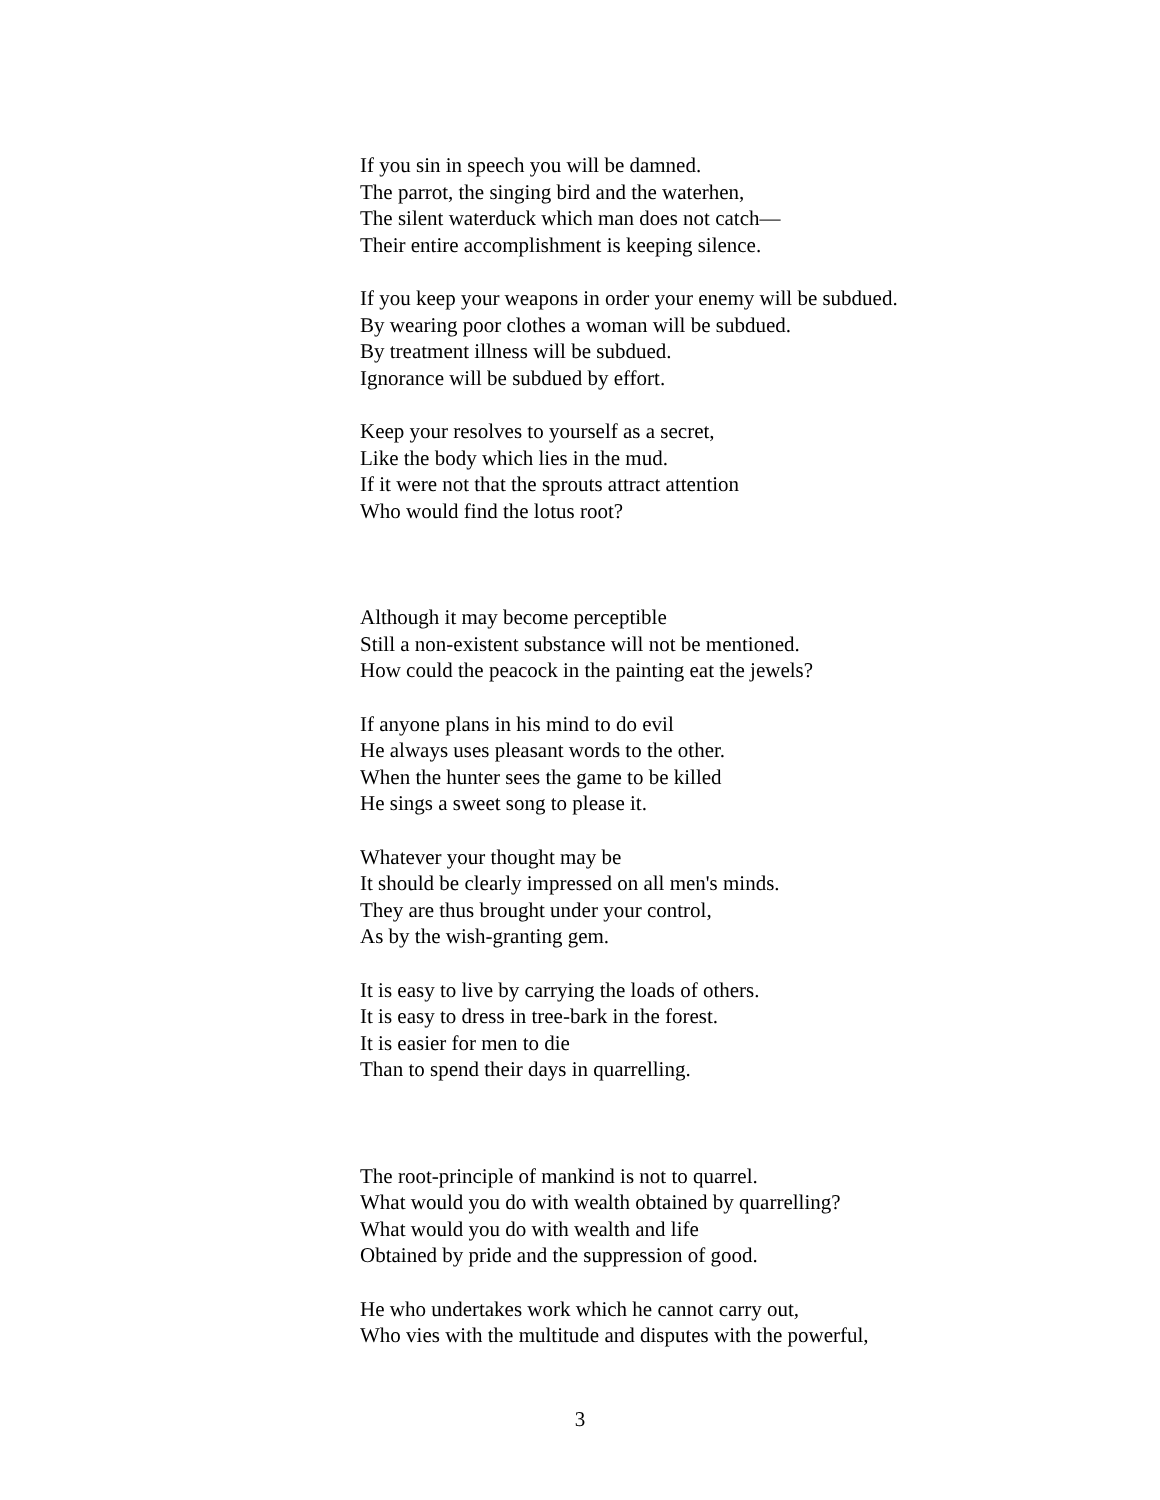If you sin in speech you will be damned.
The parrot, the singing bird and the waterhen,
The silent waterduck which man does not catch—
Their entire accomplishment is keeping silence.
If you keep your weapons in order your enemy will be subdued.
By wearing poor clothes a woman will be subdued.
By treatment illness will be subdued.
Ignorance will be subdued by effort.
Keep your resolves to yourself as a secret,
Like the body which lies in the mud.
If it were not that the sprouts attract attention
Who would find the lotus root?
Although it may become perceptible
Still a non-existent substance will not be mentioned.
How could the peacock in the painting eat the jewels?
If anyone plans in his mind to do evil
He always uses pleasant words to the other.
When the hunter sees the game to be killed
He sings a sweet song to please it.
Whatever your thought may be
It should be clearly impressed on all men's minds.
They are thus brought under your control,
As by the wish-granting gem.
It is easy to live by carrying the loads of others.
It is easy to dress in tree-bark in the forest.
It is easier for men to die
Than to spend their days in quarrelling.
The root-principle of mankind is not to quarrel.
What would you do with wealth obtained by quarrelling?
What would you do with wealth and life
Obtained by pride and the suppression of good.
He who undertakes work which he cannot carry out,
Who vies with the multitude and disputes with the powerful,
3